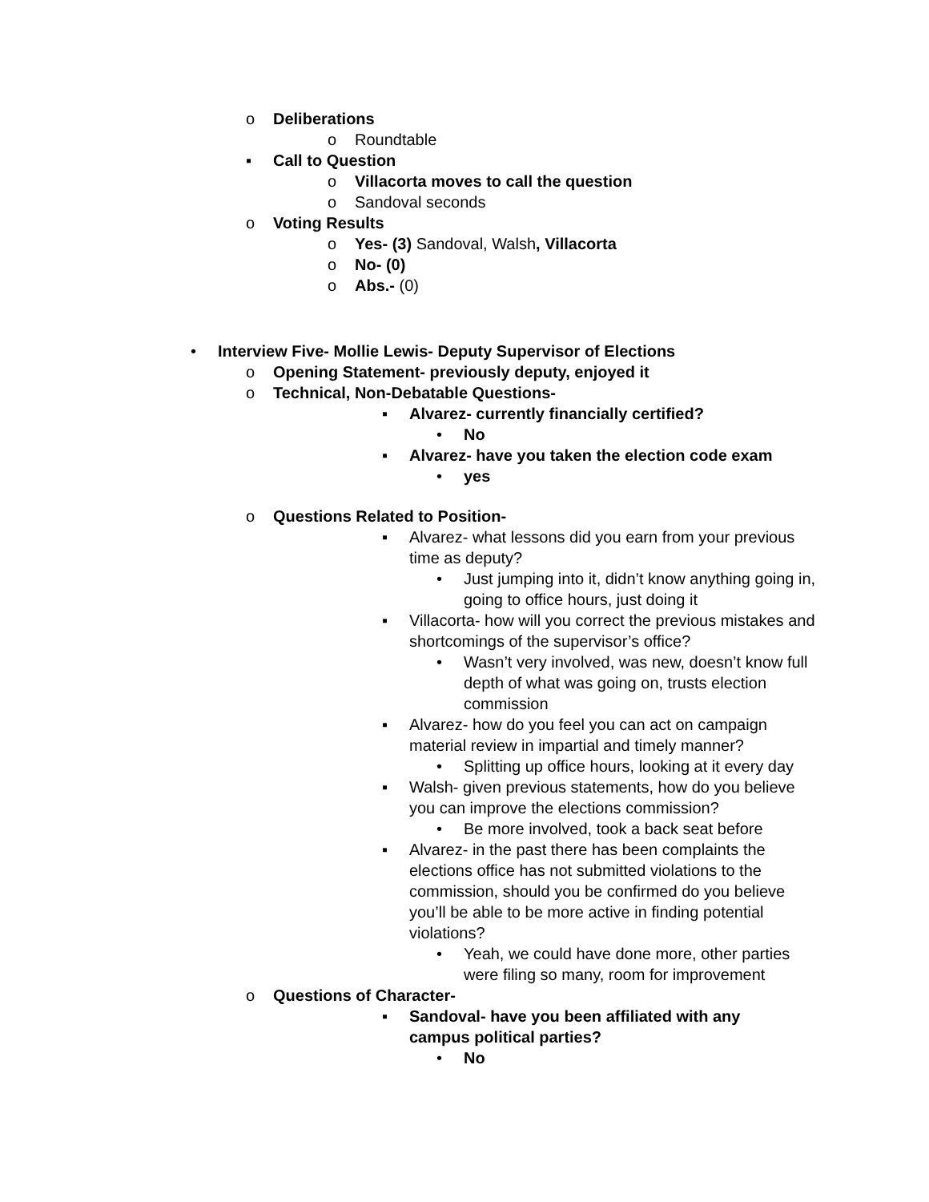o Deliberations
o Roundtable
▪ Call to Question
o Villacorta moves to call the question
o Sandoval seconds
o Voting Results
o Yes- (3) Sandoval, Walsh, Villacorta
o No- (0)
o Abs.- (0)
• Interview Five- Mollie Lewis- Deputy Supervisor of Elections
o Opening Statement- previously deputy, enjoyed it
o Technical, Non-Debatable Questions-
▪ Alvarez- currently financially certified?
• No
▪ Alvarez- have you taken the election code exam
• yes
o Questions Related to Position-
▪ Alvarez- what lessons did you earn from your previous time as deputy?
• Just jumping into it, didn’t know anything going in, going to office hours, just doing it
▪ Villacorta- how will you correct the previous mistakes and shortcomings of the supervisor’s office?
• Wasn’t very involved, was new, doesn’t know full depth of what was going on, trusts election commission
▪ Alvarez- how do you feel you can act on campaign material review in impartial and timely manner?
• Splitting up office hours, looking at it every day
▪ Walsh- given previous statements, how do you believe you can improve the elections commission?
• Be more involved, took a back seat before
▪ Alvarez- in the past there has been complaints the elections office has not submitted violations to the commission, should you be confirmed do you believe you’ll be able to be more active in finding potential violations?
• Yeah, we could have done more, other parties were filing so many, room for improvement
o Questions of Character-
▪ Sandoval- have you been affiliated with any campus political parties?
• No